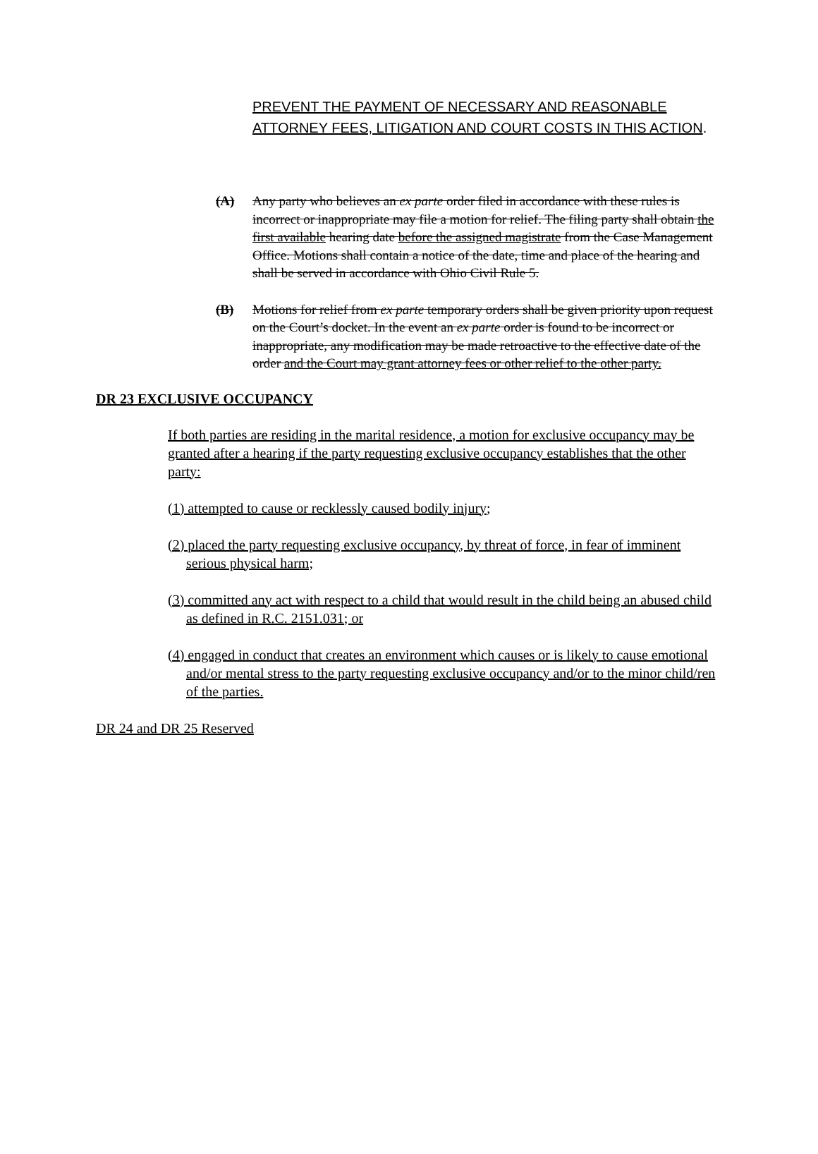PREVENT THE PAYMENT OF NECESSARY AND REASONABLE ATTORNEY FEES, LITIGATION AND COURT COSTS IN THIS ACTION.
(A) Any party who believes an ex parte order filed in accordance with these rules is incorrect or inappropriate may file a motion for relief. The filing party shall obtain the first available hearing date before the assigned magistrate from the Case Management Office. Motions shall contain a notice of the date, time and place of the hearing and shall be served in accordance with Ohio Civil Rule 5.
(B) Motions for relief from ex parte temporary orders shall be given priority upon request on the Court’s docket. In the event an ex parte order is found to be incorrect or inappropriate, any modification may be made retroactive to the effective date of the order and the Court may grant attorney fees or other relief to the other party.
DR 23 EXCLUSIVE OCCUPANCY
If both parties are residing in the marital residence, a motion for exclusive occupancy may be granted after a hearing if the party requesting exclusive occupancy establishes that the other party:
(1) attempted to cause or recklessly caused bodily injury;
(2) placed the party requesting exclusive occupancy, by threat of force, in fear of imminent serious physical harm;
(3) committed any act with respect to a child that would result in the child being an abused child as defined in R.C. 2151.031; or
(4) engaged in conduct that creates an environment which causes or is likely to cause emotional and/or mental stress to the party requesting exclusive occupancy and/or to the minor child/ren of the parties.
DR 24 and DR 25 Reserved